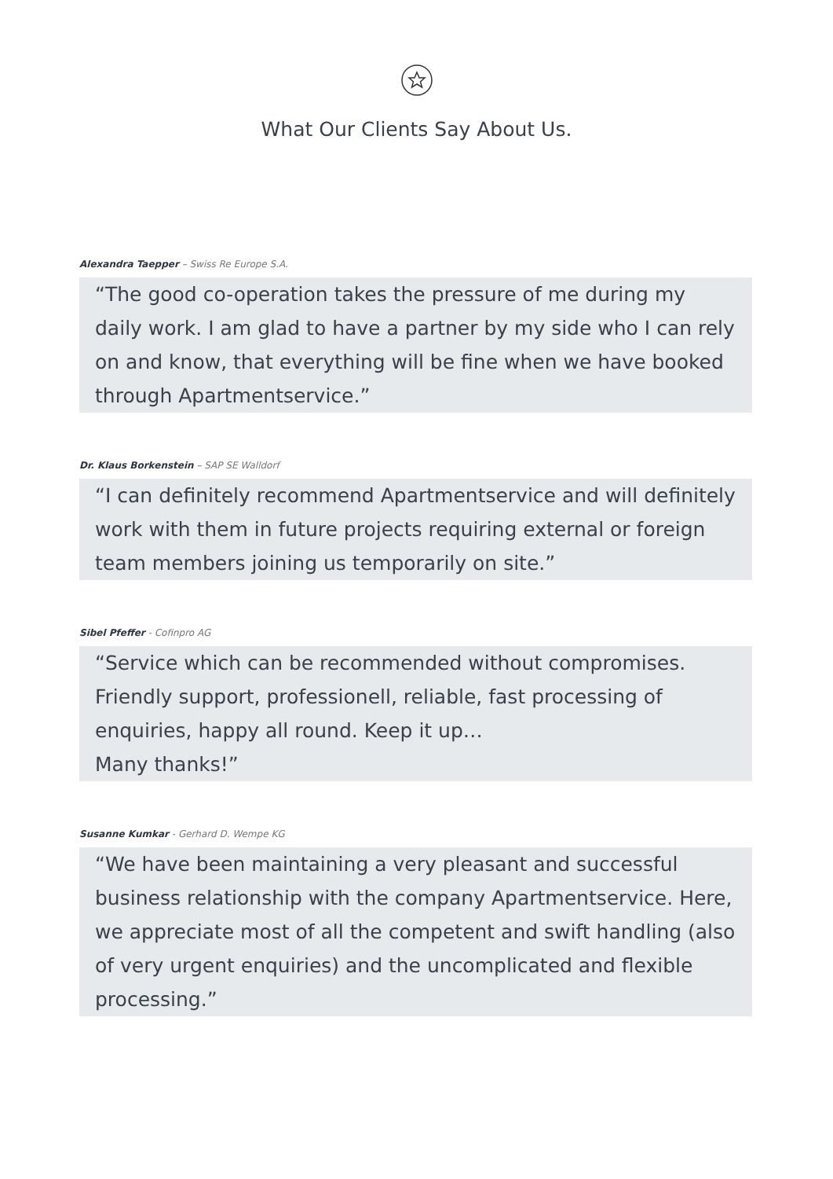What Our Clients Say About Us.
Alexandra Taepper – Swiss Re Europe S.A.
“The good co-operation takes the pressure of me during my daily work. I am glad to have a partner by my side who I can rely on and know, that everything will be fine when we have booked through Apartmentservice.”
Dr. Klaus Borkenstein – SAP SE Walldorf
“I can definitely recommend Apartmentservice and will definitely work with them in future projects requiring external or foreign team members joining us temporarily on site.”
Sibel Pfeffer - Cofinpro AG
“Service which can be recommended without compromises.
Friendly support, professionell, reliable, fast processing of enquiries, happy all round. Keep it up…
Many thanks!”
Susanne Kumkar - Gerhard D. Wempe KG
“We have been maintaining a very pleasant and successful business relationship with the company Apartmentservice. Here, we appreciate most of all the competent and swift handling (also of very urgent enquiries) and the uncomplicated and flexible processing.”